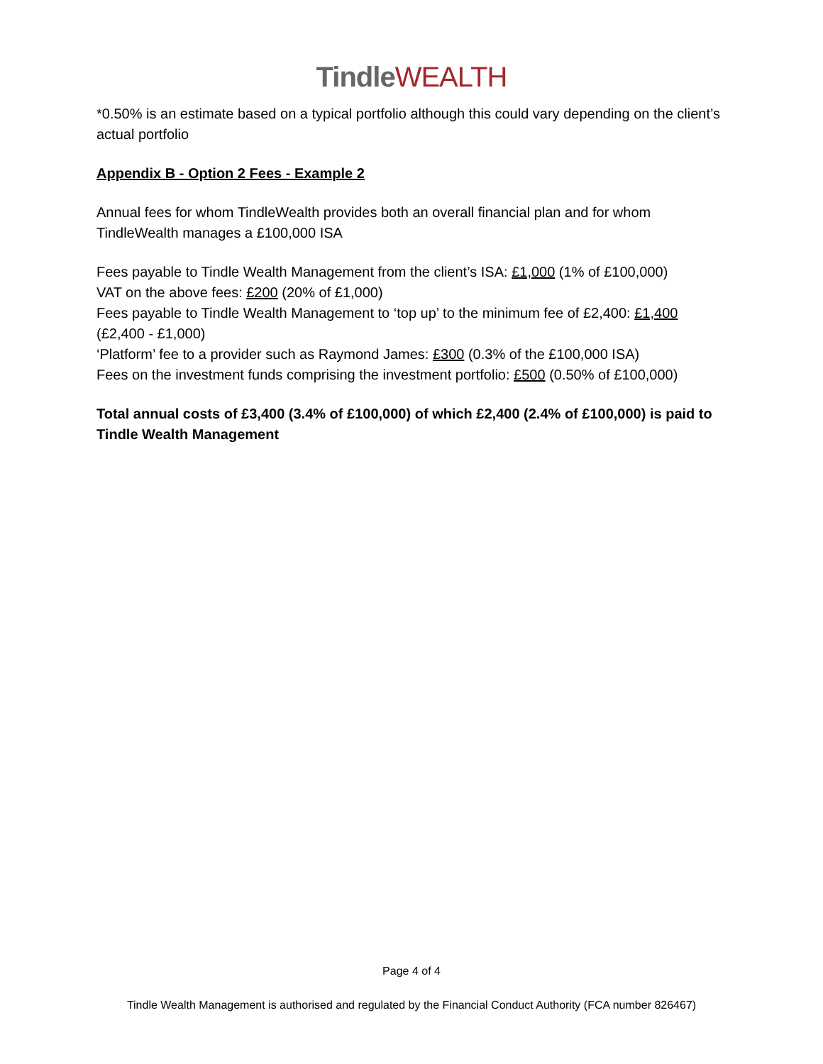Tindle WEALTH
*0.50% is an estimate based on a typical portfolio although this could vary depending on the client’s actual portfolio
Appendix B - Option 2 Fees - Example 2
Annual fees for whom TindleWealth provides both an overall financial plan and for whom TindleWealth manages a £100,000 ISA
Fees payable to Tindle Wealth Management from the client’s ISA: £1,000 (1% of £100,000)
VAT on the above fees: £200 (20% of £1,000)
Fees payable to Tindle Wealth Management to ‘top up’ to the minimum fee of £2,400: £1,400 (£2,400 - £1,000)
‘Platform’ fee to a provider such as Raymond James: £300 (0.3% of the £100,000 ISA)
Fees on the investment funds comprising the investment portfolio: £500 (0.50% of £100,000)
Total annual costs of £3,400 (3.4% of £100,000) of which £2,400 (2.4% of £100,000) is paid to Tindle Wealth Management
Page 4 of 4
Tindle Wealth Management is authorised and regulated by the Financial Conduct Authority (FCA number 826467)